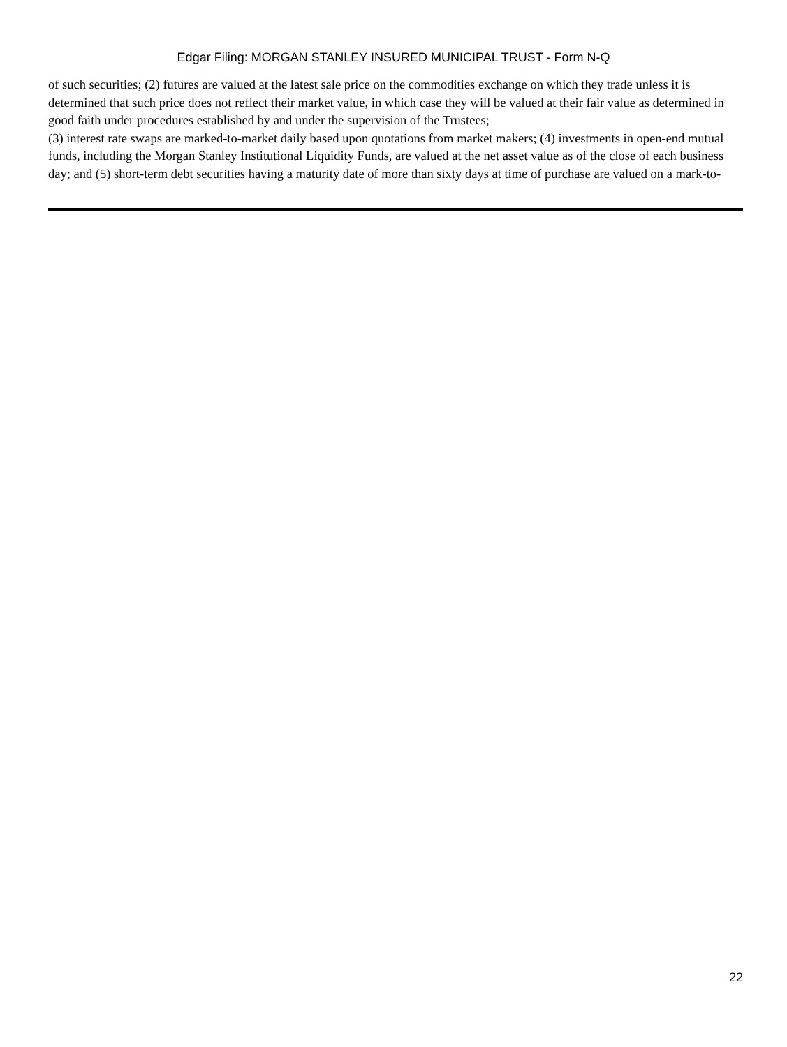Edgar Filing: MORGAN STANLEY INSURED MUNICIPAL TRUST - Form N-Q
of such securities; (2) futures are valued at the latest sale price on the commodities exchange on which they trade unless it is determined that such price does not reflect their market value, in which case they will be valued at their fair value as determined in good faith under procedures established by and under the supervision of the Trustees;
(3) interest rate swaps are marked-to-market daily based upon quotations from market makers; (4) investments in open-end mutual funds, including the Morgan Stanley Institutional Liquidity Funds, are valued at the net asset value as of the close of each business day; and (5) short-term debt securities having a maturity date of more than sixty days at time of purchase are valued on a mark-to-
22